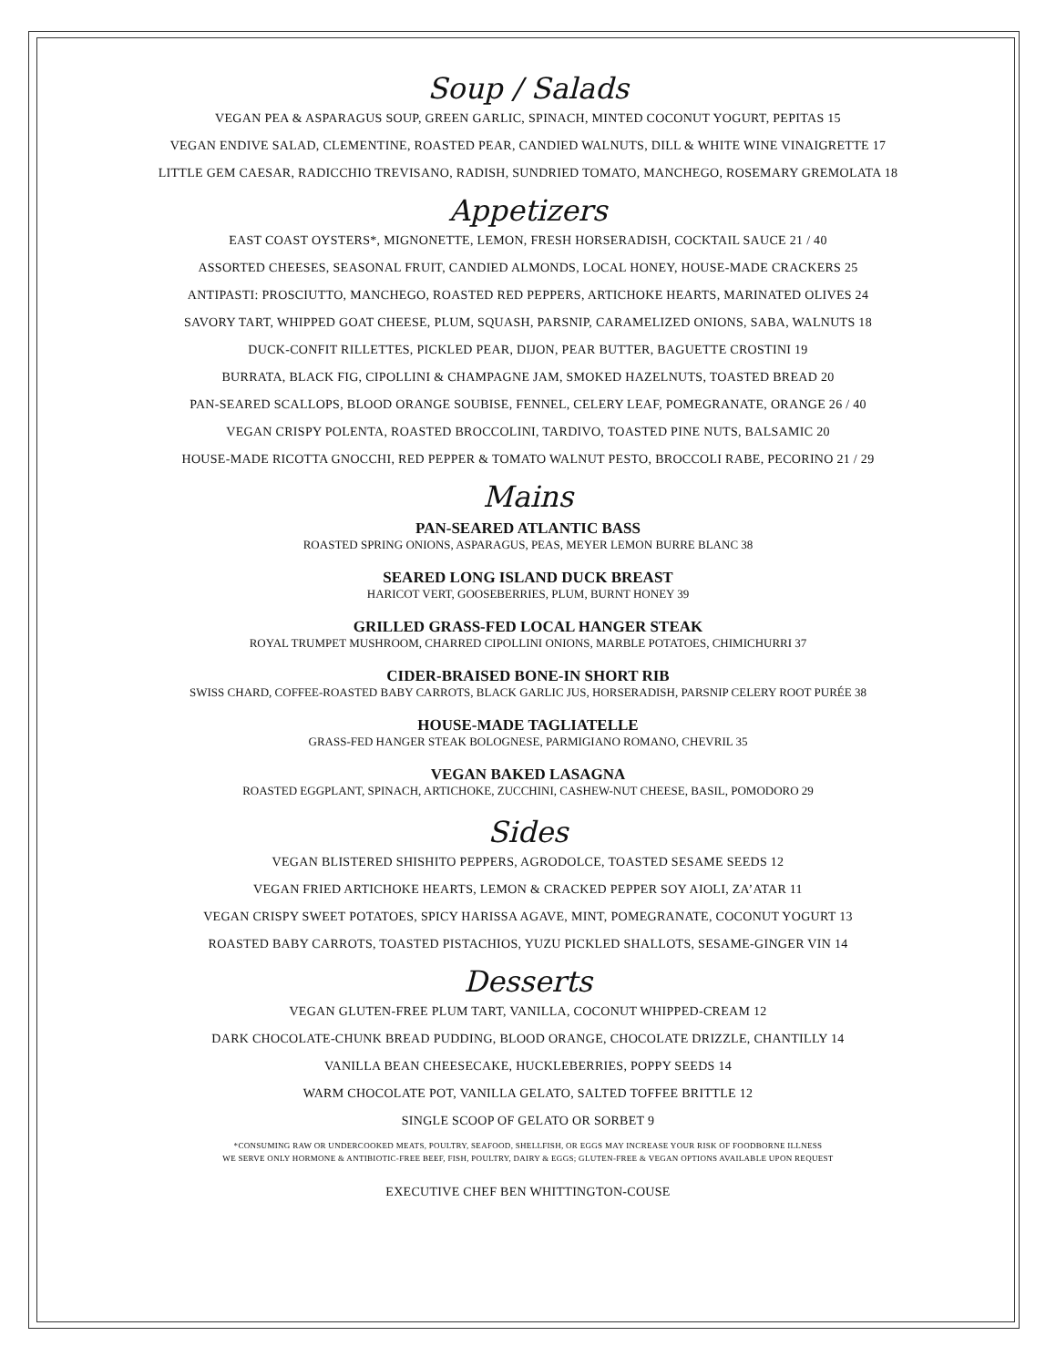Soup / Salads
VEGAN PEA & ASPARAGUS SOUP, GREEN GARLIC, SPINACH, MINTED COCONUT YOGURT, PEPITAS 15
VEGAN ENDIVE SALAD, CLEMENTINE, ROASTED PEAR, CANDIED WALNUTS, DILL & WHITE WINE VINAIGRETTE 17
LITTLE GEM CAESAR, RADICCHIO TREVISANO, RADISH, SUNDRIED TOMATO, MANCHEGO, ROSEMARY GREMOLATA 18
Appetizers
EAST COAST OYSTERS*, MIGNONETTE, LEMON, FRESH HORSERADISH, COCKTAIL SAUCE 21 / 40
ASSORTED CHEESES, SEASONAL FRUIT, CANDIED ALMONDS, LOCAL HONEY, HOUSE-MADE CRACKERS 25
ANTIPASTI: PROSCIUTTO, MANCHEGO, ROASTED RED PEPPERS, ARTICHOKE HEARTS, MARINATED OLIVES 24
SAVORY TART, WHIPPED GOAT CHEESE, PLUM, SQUASH, PARSNIP, CARAMELIZED ONIONS, SABA, WALNUTS 18
DUCK-CONFIT RILLETTES, PICKLED PEAR, DIJON, PEAR BUTTER, BAGUETTE CROSTINI 19
BURRATA, BLACK FIG, CIPOLLINI & CHAMPAGNE JAM, SMOKED HAZELNUTS, TOASTED BREAD 20
PAN-SEARED SCALLOPS, BLOOD ORANGE SOUBISE, FENNEL, CELERY LEAF, POMEGRANATE, ORANGE 26 / 40
VEGAN CRISPY POLENTA, ROASTED BROCCOLINI, TARDIVO, TOASTED PINE NUTS, BALSAMIC 20
HOUSE-MADE RICOTTA GNOCCHI, RED PEPPER & TOMATO WALNUT PESTO, BROCCOLI RABE, PECORINO 21 / 29
Mains
PAN-SEARED ATLANTIC BASS
ROASTED SPRING ONIONS, ASPARAGUS, PEAS, MEYER LEMON BURRE BLANC 38
SEARED LONG ISLAND DUCK BREAST
HARICOT VERT, GOOSEBERRIES, PLUM, BURNT HONEY 39
GRILLED GRASS-FED LOCAL HANGER STEAK
ROYAL TRUMPET MUSHROOM, CHARRED CIPOLLINI ONIONS, MARBLE POTATOES, CHIMICHURRI 37
CIDER-BRAISED BONE-IN SHORT RIB
SWISS CHARD, COFFEE-ROASTED BABY CARROTS, BLACK GARLIC JUS, HORSERADISH, PARSNIP CELERY ROOT PURÉE 38
HOUSE-MADE TAGLIATELLE
GRASS-FED HANGER STEAK BOLOGNESE, PARMIGIANO ROMANO, CHEVRIL 35
VEGAN BAKED LASAGNA
ROASTED EGGPLANT, SPINACH, ARTICHOKE, ZUCCHINI, CASHEW-NUT CHEESE, BASIL, POMODORO 29
Sides
VEGAN BLISTERED SHISHITO PEPPERS, AGRODOLCE, TOASTED SESAME SEEDS 12
VEGAN FRIED ARTICHOKE HEARTS, LEMON & CRACKED PEPPER SOY AIOLI, ZA’ATAR 11
VEGAN CRISPY SWEET POTATOES, SPICY HARISSA AGAVE, MINT, POMEGRANATE, COCONUT YOGURT 13
ROASTED BABY CARROTS, TOASTED PISTACHIOS, YUZU PICKLED SHALLOTS, SESAME-GINGER VIN 14
Desserts
VEGAN GLUTEN-FREE PLUM TART, VANILLA, COCONUT WHIPPED-CREAM 12
DARK CHOCOLATE-CHUNK BREAD PUDDING, BLOOD ORANGE, CHOCOLATE DRIZZLE, CHANTILLY 14
VANILLA BEAN CHEESECAKE, HUCKLEBERRIES, POPPY SEEDS 14
WARM CHOCOLATE POT, VANILLA GELATO, SALTED TOFFEE BRITTLE 12
SINGLE SCOOP OF GELATO OR SORBET 9
*CONSUMING RAW OR UNDERCOOKED MEATS, POULTRY, SEAFOOD, SHELLFISH, OR EGGS MAY INCREASE YOUR RISK OF FOODBORNE ILLNESS
WE SERVE ONLY HORMONE & ANTIBIOTIC-FREE BEEF, FISH, POULTRY, DAIRY & EGGS; GLUTEN-FREE & VEGAN OPTIONS AVAILABLE UPON REQUEST
EXECUTIVE CHEF BEN WHITTINGTON-COUSE